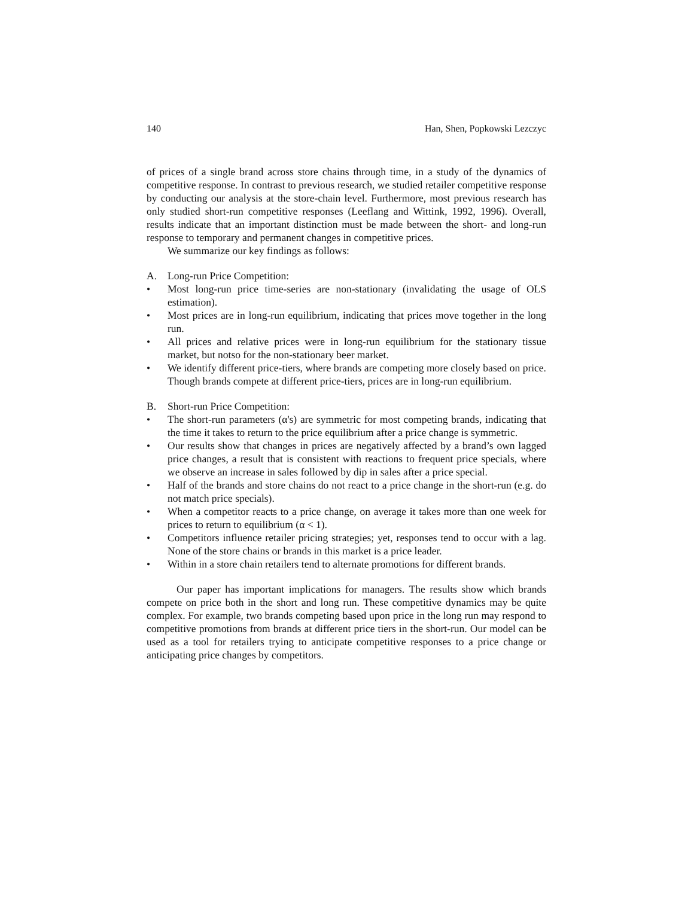140 Han, Shen, Popkowski Lezczyc
of prices of a single brand across store chains through time, in a study of the dynamics of competitive response. In contrast to previous research, we studied retailer competitive response by conducting our analysis at the store-chain level. Furthermore, most previous research has only studied short-run competitive responses (Leeflang and Wittink, 1992, 1996). Overall, results indicate that an important distinction must be made between the short- and long-run response to temporary and permanent changes in competitive prices.
We summarize our key findings as follows:
A. Long-run Price Competition:
• Most long-run price time-series are non-stationary (invalidating the usage of OLS estimation).
• Most prices are in long-run equilibrium, indicating that prices move together in the long run.
• All prices and relative prices were in long-run equilibrium for the stationary tissue market, but notso for the non-stationary beer market.
• We identify different price-tiers, where brands are competing more closely based on price. Though brands compete at different price-tiers, prices are in long-run equilibrium.
B. Short-run Price Competition:
• The short-run parameters (α's) are symmetric for most competing brands, indicating that the time it takes to return to the price equilibrium after a price change is symmetric.
• Our results show that changes in prices are negatively affected by a brand’s own lagged price changes, a result that is consistent with reactions to frequent price specials, where we observe an increase in sales followed by dip in sales after a price special.
• Half of the brands and store chains do not react to a price change in the short-run (e.g. do not match price specials).
• When a competitor reacts to a price change, on average it takes more than one week for prices to return to equilibrium (α < 1).
• Competitors influence retailer pricing strategies; yet, responses tend to occur with a lag. None of the store chains or brands in this market is a price leader.
• Within in a store chain retailers tend to alternate promotions for different brands.
Our paper has important implications for managers. The results show which brands compete on price both in the short and long run. These competitive dynamics may be quite complex. For example, two brands competing based upon price in the long run may respond to competitive promotions from brands at different price tiers in the short-run. Our model can be used as a tool for retailers trying to anticipate competitive responses to a price change or anticipating price changes by competitors.